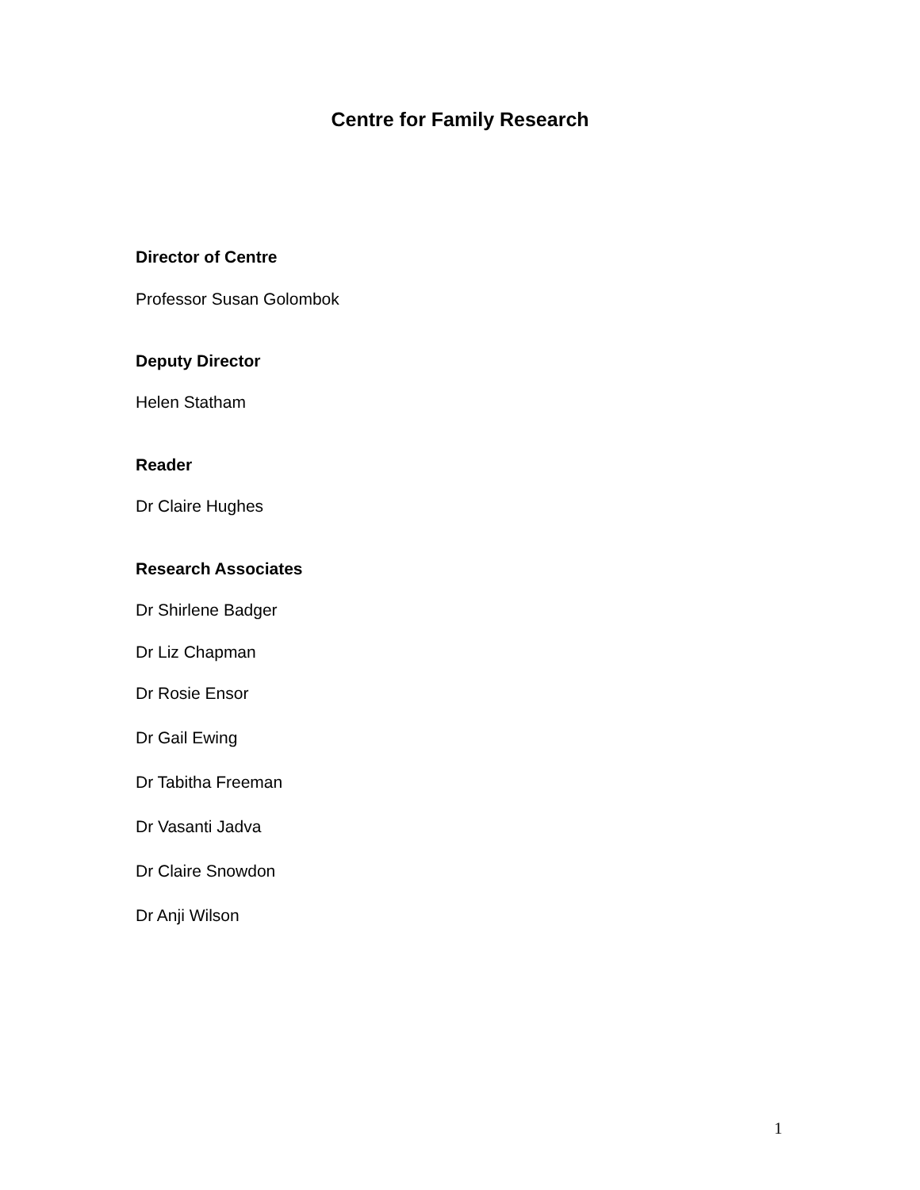Centre for Family Research
Director of Centre
Professor Susan Golombok
Deputy Director
Helen Statham
Reader
Dr Claire Hughes
Research Associates
Dr Shirlene Badger
Dr Liz Chapman
Dr Rosie Ensor
Dr Gail Ewing
Dr Tabitha Freeman
Dr Vasanti Jadva
Dr Claire Snowdon
Dr Anji Wilson
1